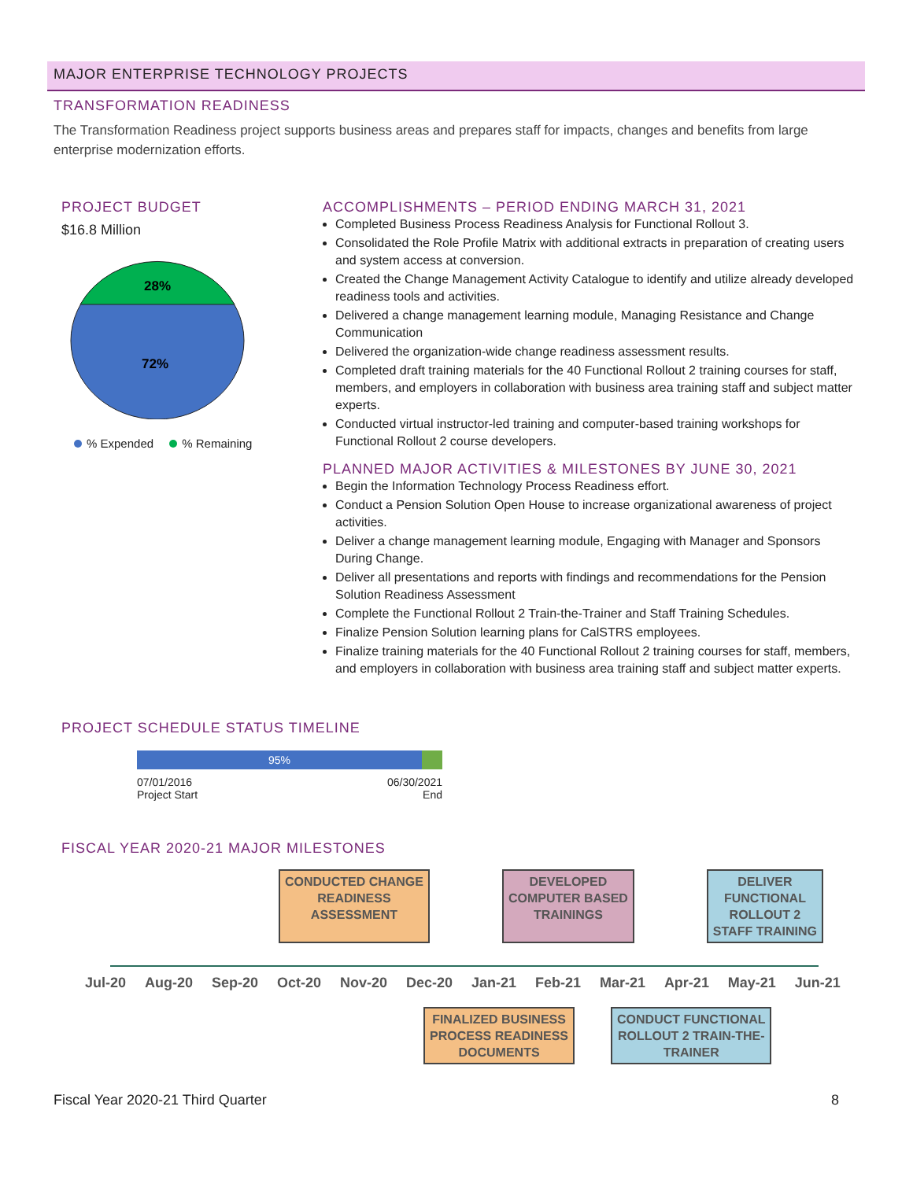MAJOR ENTERPRISE TECHNOLOGY PROJECTS
TRANSFORMATION READINESS
The Transformation Readiness project supports business areas and prepares staff for impacts, changes and benefits from large enterprise modernization efforts.
PROJECT BUDGET
$16.8 Million
28%
72%
% Expended % Remaining
ACCOMPLISHMENTS – PERIOD ENDING MARCH 31, 2021
Completed Business Process Readiness Analysis for Functional Rollout 3.
Consolidated the Role Profile Matrix with additional extracts in preparation of creating users and system access at conversion.
Created the Change Management Activity Catalogue to identify and utilize already developed readiness tools and activities.
Delivered a change management learning module, Managing Resistance and Change Communication
Delivered the organization-wide change readiness assessment results.
Completed draft training materials for the 40 Functional Rollout 2 training courses for staff, members, and employers in collaboration with business area training staff and subject matter experts.
Conducted virtual instructor-led training and computer-based training workshops for Functional Rollout 2 course developers.
PLANNED MAJOR ACTIVITIES & MILESTONES BY JUNE 30, 2021
Begin the Information Technology Process Readiness effort.
Conduct a Pension Solution Open House to increase organizational awareness of project activities.
Deliver a change management learning module, Engaging with Manager and Sponsors During Change.
Deliver all presentations and reports with findings and recommendations for the Pension Solution Readiness Assessment
Complete the Functional Rollout 2 Train-the-Trainer and Staff Training Schedules.
Finalize Pension Solution learning plans for CalSTRS employees.
Finalize training materials for the 40 Functional Rollout 2 training courses for staff, members, and employers in collaboration with business area training staff and subject matter experts.
PROJECT SCHEDULE STATUS TIMELINE
95%
07/01/2016
Project Start
06/30/2021
End
FISCAL YEAR 2020-21 MAJOR MILESTONES
CONDUCTED CHANGE
READINESS
ASSESSMENT DEVELOPED
COMPUTER BASED
TRAININGS DELIVER
FUNCTIONAL
ROLLOUT 2
STAFF TRAINING
Jul-20 Aug-20 Sep-20 Oct-20 Nov-20 Dec-20 Jan-21 Feb-21 Mar-21 Apr-21 May-21 Jun-21
FINALIZED BUSINESS
PROCESS READINESS
DOCUMENTS CONDUCT FUNCTIONAL
ROLLOUT 2 TRAIN-THE-
TRAINER
Fiscal Year 2020-21 Third Quarter 8